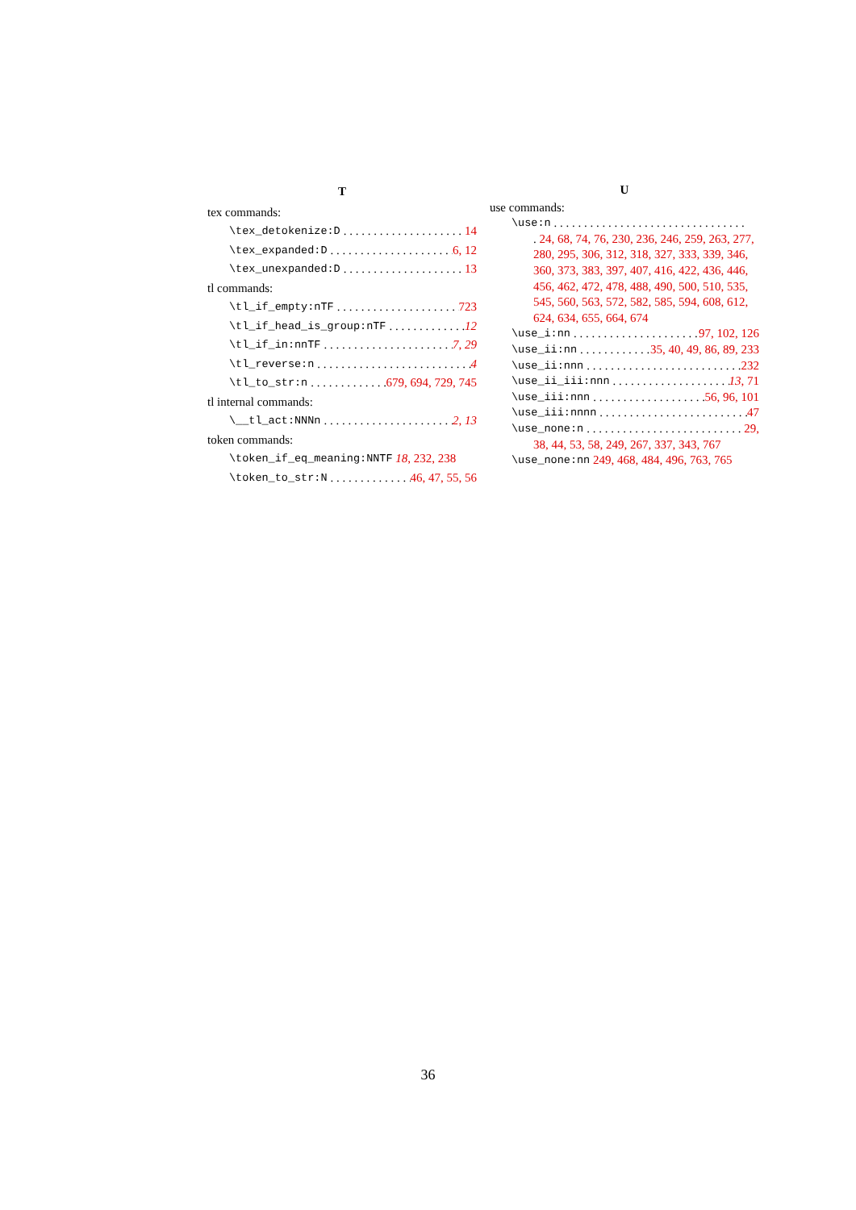T
tex commands:
\tex_detokenize:D 14
\tex_expanded:D 6, 12
\tex_unexpanded:D 13
tl commands:
\tl_if_empty:nTF 723
\tl_if_head_is_group:nTF 12
\tl_if_in:nnTF 7, 29
\tl_reverse:n 4
\tl_to_str:n 679, 694, 729, 745
tl internal commands:
\__tl_act:NNNn 2, 13
token commands:
\token_if_eq_meaning:NNTF 18, 232, 238
\token_to_str:N 46, 47, 55, 56
U
use commands:
\use:n
. 24, 68, 74, 76, 230, 236, 246, 259, 263, 277, 280, 295, 306, 312, 318, 327, 333, 339, 346, 360, 373, 383, 397, 407, 416, 422, 436, 446, 456, 462, 472, 478, 488, 490, 500, 510, 535, 545, 560, 563, 572, 582, 585, 594, 608, 612, 624, 634, 655, 664, 674
\use_i:nn 97, 102, 126
\use_ii:nn 35, 40, 49, 86, 89, 233
\use_ii:nnn 232
\use_ii_iii:nnn 13, 71
\use_iii:nnn 56, 96, 101
\use_iii:nnnn 47
\use_none:n 29,
38, 44, 53, 58, 249, 267, 337, 343, 767
\use_none:nn 249, 468, 484, 496, 763, 765
36